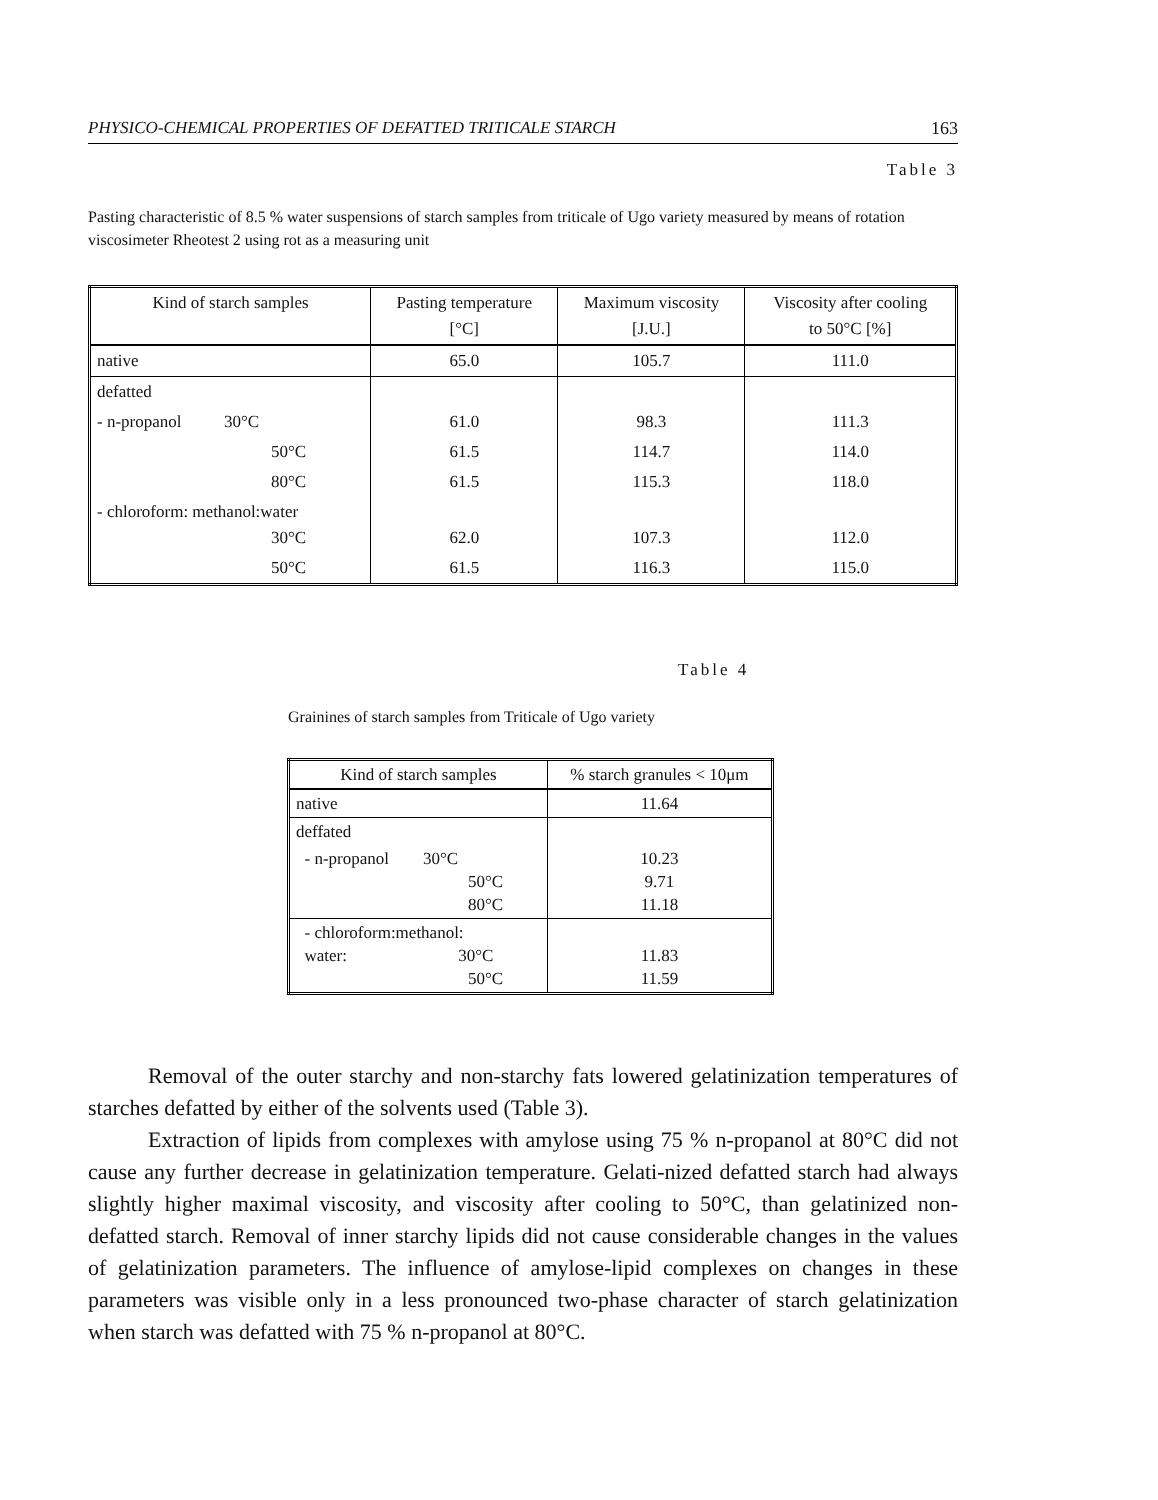PHYSICO-CHEMICAL PROPERTIES OF DEFATTED TRITICALE STARCH 163
Table 3
Pasting characteristic of 8.5 % water suspensions of starch samples from triticale of Ugo variety measured by means of rotation viscosimeter Rheotest 2 using rot as a measuring unit
| Kind of starch samples | Pasting temperature [°C] | Maximum viscosity [J.U.] | Viscosity after cooling to 50°C [%] |
| --- | --- | --- | --- |
| native | 65.0 | 105.7 | 111.0 |
| defatted | | | |
| - n-propanol 30°C | 61.0 | 98.3 | 111.3 |
| 50°C | 61.5 | 114.7 | 114.0 |
| 80°C | 61.5 | 115.3 | 118.0 |
| - chloroform: methanol:water 30°C | 62.0 | 107.3 | 112.0 |
| 50°C | 61.5 | 116.3 | 115.0 |
Table 4
Grainines of starch samples from Triticale of Ugo variety
| Kind of starch samples | % starch granules < 10μm |
| --- | --- |
| native | 11.64 |
| deffated | |
| - n-propanol 30°C 50°C 80°C | 10.23 9.71 11.18 |
| - chloroform:methanol: water: 30°C 50°C | 11.83 11.59 |
Removal of the outer starchy and non-starchy fats lowered gelatinization temperatures of starches defatted by either of the solvents used (Table 3).
Extraction of lipids from complexes with amylose using 75 % n-propanol at 80°C did not cause any further decrease in gelatinization temperature. Gelati-nized defatted starch had always slightly higher maximal viscosity, and viscosity after cooling to 50°C, than gelatinized non-defatted starch. Removal of inner starchy lipids did not cause considerable changes in the values of gelatinization parameters. The influence of amylose-lipid complexes on changes in these parameters was visible only in a less pronounced two-phase character of starch gelatinization when starch was defatted with 75 % n-propanol at 80°C.